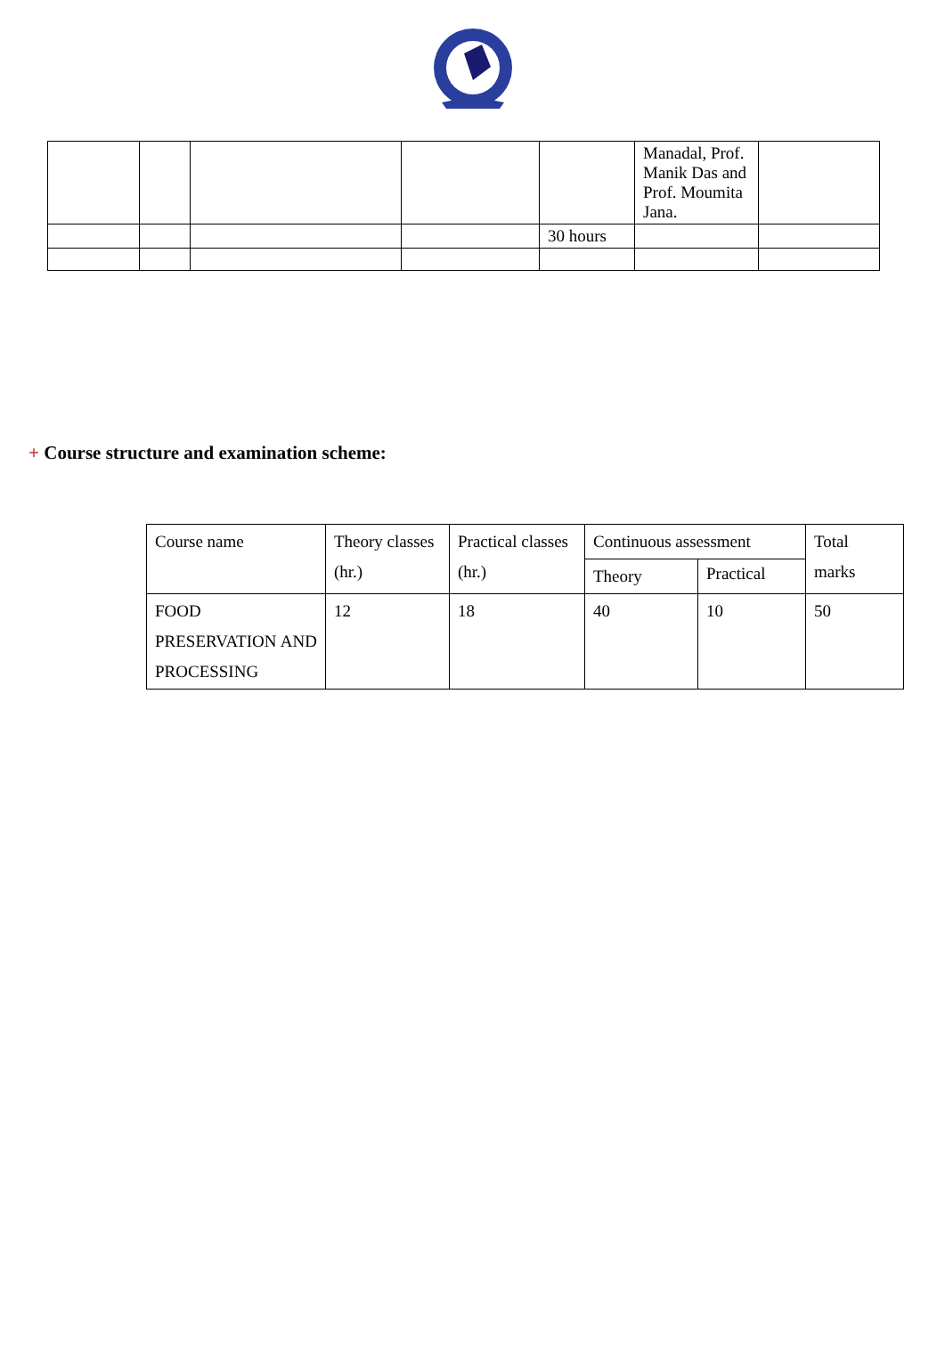| | | | | | Manadal, Prof. Manik Das and Prof. Moumita Jana. | |
| | | | | 30 hours | | |
+ Course structure and examination scheme:
| Course name | Theory classes (hr.) | Practical classes (hr.) | Continuous assessment | | Total marks |
| --- | --- | --- | --- | --- | --- |
| | | | Theory | Practical | |
| FOOD PRESERVATION AND PROCESSING | 12 | 18 | 40 | 10 | 50 |